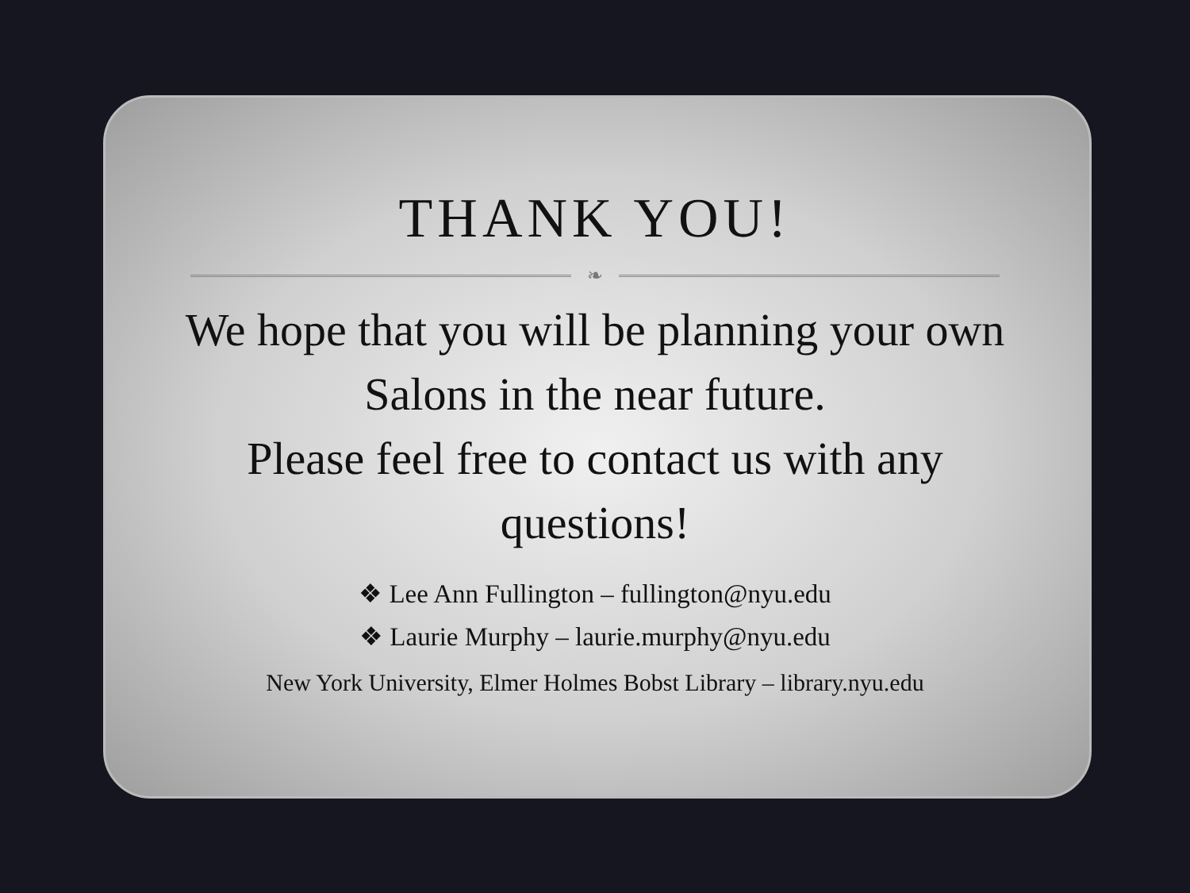THANK YOU!
❧
We hope that you will be planning your own Salons in the near future.
Please feel free to contact us with any questions!
❖ Lee Ann Fullington – fullington@nyu.edu
❖ Laurie Murphy – laurie.murphy@nyu.edu
New York University, Elmer Holmes Bobst Library – library.nyu.edu